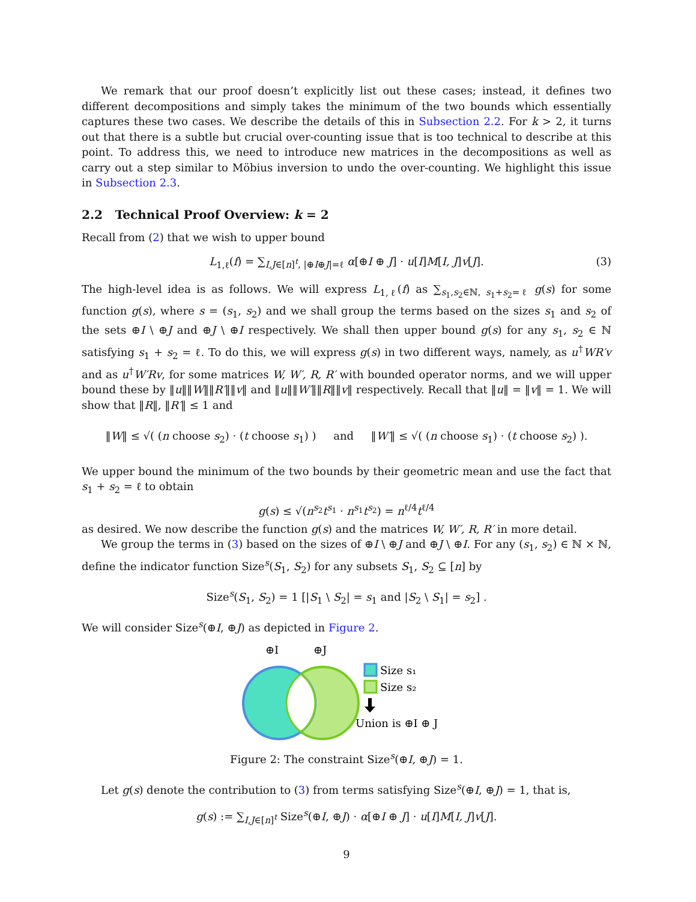We remark that our proof doesn’t explicitly list out these cases; instead, it defines two different decompositions and simply takes the minimum of the two bounds which essentially captures these two cases. We describe the details of this in Subsection 2.2. For k > 2, it turns out that there is a subtle but crucial over-counting issue that is too technical to describe at this point. To address this, we need to introduce new matrices in the decompositions as well as carry out a step similar to Möbius inversion to undo the over-counting. We highlight this issue in Subsection 2.3.
2.2 Technical Proof Overview: k = 2
Recall from (2) that we wish to upper bound
L<sub>1,ℓ</sub>(f) = ∑<sub>I,J∈[n]<sup>t</sup>, |⊕I⊕J|=ℓ</sub> α[⊕I ⊕ J] · u[I]M[I, J]v[J]. (3)
The high-level idea is as follows. We will express L<sub>1,ℓ</sub>(f) as ∑<sub>s<sub>1</sub>,s<sub>2</sub>∈ℕ, s<sub>1</sub>+s<sub>2</sub>=ℓ</sub> g(s) for some function g(s), where s = (s<sub>1</sub>, s<sub>2</sub>) and we shall group the terms based on the sizes s<sub>1</sub> and s<sub>2</sub> of the sets ⊕I \ ⊕J and ⊕J \ ⊕I respectively. We shall then upper bound g(s) for any s<sub>1</sub>, s<sub>2</sub> ∈ ℕ satisfying s<sub>1</sub> + s<sub>2</sub> = ℓ. To do this, we will express g(s) in two different ways, namely, as u<sup>†</sup>WR′v and as u<sup>†</sup>W′Rv, for some matrices W, W′, R, R′ with bounded operator norms, and we will upper bound these by ‖u‖‖W‖‖R′‖‖v‖ and ‖u‖‖W′‖‖R‖‖v‖ respectively. Recall that ‖u‖ = ‖v‖ = 1. We will show that ‖R‖, ‖R′‖ ≤ 1 and
‖W‖ ≤ √( (n choose s<sub>2</sub>) · (t choose s<sub>1</sub>) ) and ‖W′‖ ≤ √( (n choose s<sub>1</sub>) · (t choose s<sub>2</sub>) ).
We upper bound the minimum of the two bounds by their geometric mean and use the fact that s<sub>1</sub> + s<sub>2</sub> = ℓ to obtain
g(s) ≤ √(n<sup>s<sub>2</sub></sup>t<sup>s<sub>1</sub></sup> · n<sup>s<sub>1</sub></sup>t<sup>s<sub>2</sub></sup>) = n<sup>ℓ/4</sup>t<sup>ℓ/4</sup>
as desired. We now describe the function g(s) and the matrices W, W′, R, R′ in more detail.
We group the terms in (3) based on the sizes of ⊕I \ ⊕J and ⊕J \ ⊕I. For any (s<sub>1</sub>, s<sub>2</sub>) ∈ ℕ × ℕ, define the indicator function Size<sup>s</sup>(S<sub>1</sub>, S<sub>2</sub>) for any subsets S<sub>1</sub>, S<sub>2</sub> ⊆ [n] by
Size<sup>s</sup>(S<sub>1</sub>, S<sub>2</sub>) = 1 [|S<sub>1</sub> \ S<sub>2</sub>| = s<sub>1</sub> and |S<sub>2</sub> \ S<sub>1</sub>| = s<sub>2</sub>] .
We will consider Size<sup>s</sup>(⊕I, ⊕J) as depicted in Figure 2.
⊕I
⊕J
Size s₁
Size s₂
Union is ⊕I ⊕ J
Figure 2: The constraint Size<sup>s</sup>(⊕I, ⊕J) = 1.
Let g(s) denote the contribution to (3) from terms satisfying Size<sup>s</sup>(⊕I, ⊕J) = 1, that is,
g(s) := ∑<sub>I,J∈[n]<sup>t</sup></sub> Size<sup>s</sup>(⊕I, ⊕J) · α[⊕I ⊕ J] · u[I]M[I, J]v[J].
9